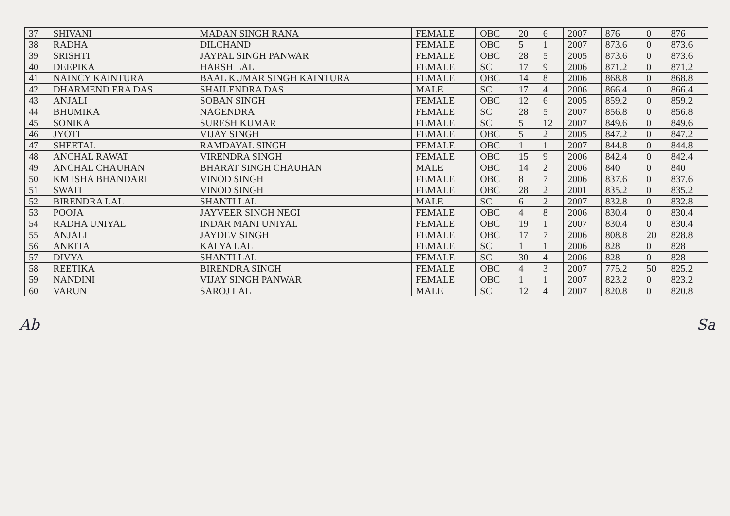| 37 | SHIVANI | MADAN SINGH RANA | FEMALE | OBC | 20 | 6 | 2007 | 876 | 0 | 876 |
| 38 | RADHA | DILCHAND | FEMALE | OBC | 5 | 1 | 2007 | 873.6 | 0 | 873.6 |
| 39 | SRISHTI | JAYPAL SINGH PANWAR | FEMALE | OBC | 28 | 5 | 2005 | 873.6 | 0 | 873.6 |
| 40 | DEEPIKA | HARSH LAL | FEMALE | SC | 17 | 9 | 2006 | 871.2 | 0 | 871.2 |
| 41 | NAINCY KAINTURA | BAAL KUMAR SINGH KAINTURA | FEMALE | OBC | 14 | 8 | 2006 | 868.8 | 0 | 868.8 |
| 42 | DHARMEND ERA DAS | SHAILENDRA DAS | MALE | SC | 17 | 4 | 2006 | 866.4 | 0 | 866.4 |
| 43 | ANJALI | SOBAN SINGH | FEMALE | OBC | 12 | 6 | 2005 | 859.2 | 0 | 859.2 |
| 44 | BHUMIKA | NAGENDRA | FEMALE | SC | 28 | 5 | 2007 | 856.8 | 0 | 856.8 |
| 45 | SONIKA | SURESH KUMAR | FEMALE | SC | 5 | 12 | 2007 | 849.6 | 0 | 849.6 |
| 46 | JYOTI | VIJAY SINGH | FEMALE | OBC | 5 | 2 | 2005 | 847.2 | 0 | 847.2 |
| 47 | SHEETAL | RAMDAYAL SINGH | FEMALE | OBC | 1 | 1 | 2007 | 844.8 | 0 | 844.8 |
| 48 | ANCHAL RAWAT | VIRENDRA SINGH | FEMALE | OBC | 15 | 9 | 2006 | 842.4 | 0 | 842.4 |
| 49 | ANCHAL CHAUHAN | BHARAT SINGH CHAUHAN | MALE | OBC | 14 | 2 | 2006 | 840 | 0 | 840 |
| 50 | KM ISHA BHANDARI | VINOD SINGH | FEMALE | OBC | 8 | 7 | 2006 | 837.6 | 0 | 837.6 |
| 51 | SWATI | VINOD SINGH | FEMALE | OBC | 28 | 2 | 2001 | 835.2 | 0 | 835.2 |
| 52 | BIRENDRA LAL | SHANTI LAL | MALE | SC | 6 | 2 | 2007 | 832.8 | 0 | 832.8 |
| 53 | POOJA | JAYVEER SINGH NEGI | FEMALE | OBC | 4 | 8 | 2006 | 830.4 | 0 | 830.4 |
| 54 | RADHA UNIYAL | INDAR MANI UNIYAL | FEMALE | OBC | 19 | 1 | 2007 | 830.4 | 0 | 830.4 |
| 55 | ANJALI | JAYDEV SINGH | FEMALE | OBC | 17 | 7 | 2006 | 808.8 | 20 | 828.8 |
| 56 | ANKITA | KALYA LAL | FEMALE | SC | 1 | 1 | 2006 | 828 | 0 | 828 |
| 57 | DIVYA | SHANTI LAL | FEMALE | SC | 30 | 4 | 2006 | 828 | 0 | 828 |
| 58 | REETIKA | BIRENDRA SINGH | FEMALE | OBC | 4 | 3 | 2007 | 775.2 | 50 | 825.2 |
| 59 | NANDINI | VIJAY SINGH PANWAR | FEMALE | OBC | 1 | 1 | 2007 | 823.2 | 0 | 823.2 |
| 60 | VARUN | SAROJ LAL | MALE | SC | 12 | 4 | 2007 | 820.8 | 0 | 820.8 |
Ab Sa